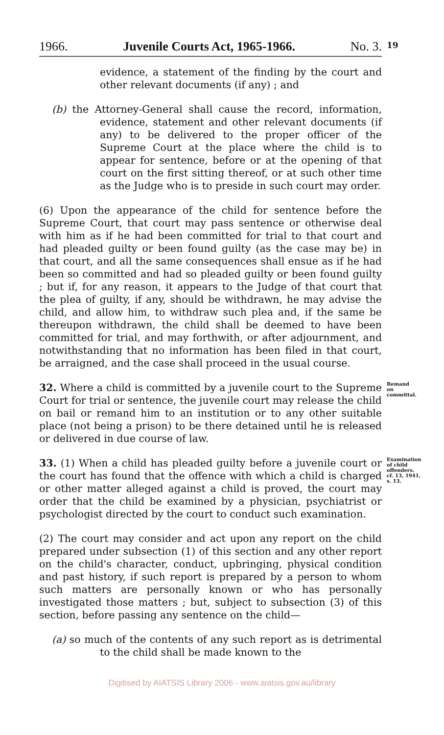1966. Juvenile Courts Act, 1965-1966. No. 3.
19
evidence, a statement of the finding by the court and other relevant documents (if any) ; and
(b) the Attorney-General shall cause the record, information, evidence, statement and other relevant documents (if any) to be delivered to the proper officer of the Supreme Court at the place where the child is to appear for sentence, before or at the opening of that court on the first sitting thereof, or at such other time as the Judge who is to preside in such court may order.
(6) Upon the appearance of the child for sentence before the Supreme Court, that court may pass sentence or otherwise deal with him as if he had been committed for trial to that court and had pleaded guilty or been found guilty (as the case may be) in that court, and all the same consequences shall ensue as if he had been so committed and had so pleaded guilty or been found guilty ; but if, for any reason, it appears to the Judge of that court that the plea of guilty, if any, should be withdrawn, he may advise the child, and allow him, to withdraw such plea and, if the same be thereupon withdrawn, the child shall be deemed to have been committed for trial, and may forthwith, or after adjournment, and notwithstanding that no information has been filed in that court, be arraigned, and the case shall proceed in the usual course.
32. Where a child is committed by a juvenile court to the Supreme Court for trial or sentence, the juvenile court may release the child on bail or remand him to an institution or to any other suitable place (not being a prison) to be there detained until he is released or delivered in due course of law.
Remand on committal.
33. (1) When a child has pleaded guilty before a juvenile court or the court has found that the offence with which a child is charged or other matter alleged against a child is proved, the court may order that the child be examined by a physician, psychiatrist or psychologist directed by the court to conduct such examination.
Examination of child offenders.
cf. 13, 1941, s. 13.
(2) The court may consider and act upon any report on the child prepared under subsection (1) of this section and any other report on the child's character, conduct, upbringing, physical condition and past history, if such report is prepared by a person to whom such matters are personally known or who has personally investigated those matters ; but, subject to subsection (3) of this section, before passing any sentence on the child—
(a) so much of the contents of any such report as is detrimental to the child shall be made known to the
Digitised by AIATSIS Library 2006 - www.aiatsis.gov.au/library